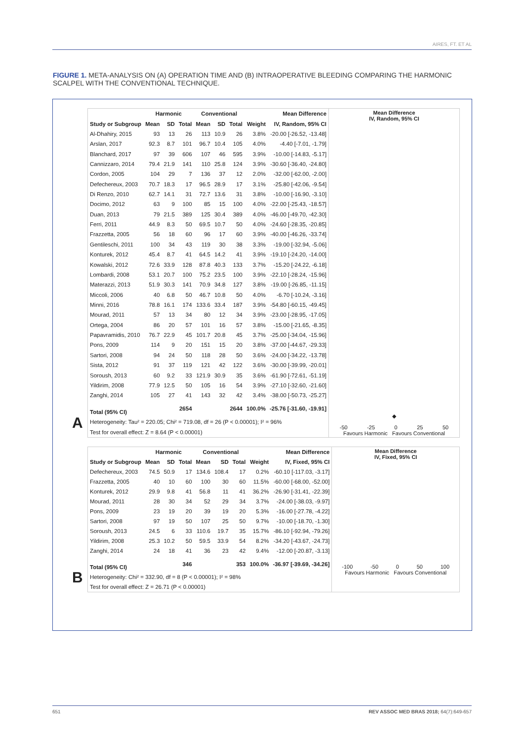AIRES, FT. ET AL
FIGURE 1. META-ANALYSIS ON (A) OPERATION TIME AND (B) INTRAOPERATIVE BLEEDING COMPARING THE HARMONIC SCALPEL WITH THE CONVENTIONAL TECHNIQUE.
A
| | Harmonic | | | Conventional | | | | Mean Difference |
| --- | --- | --- | --- | --- | --- | --- | --- | --- |
| Study or Subgroup | Mean | SD | Total | Mean | SD | Total | Weight | IV, Random, 95% CI |
| Al-Dhahiry, 2015 | 93 | 13 | 26 | 113 | 10.9 | 26 | 3.8% | -20.00 [-26.52, -13.48] |
| Arslan, 2017 | 92.3 | 8.7 | 101 | 96.7 | 10.4 | 105 | 4.0% | -4.40 [-7.01, -1.79] |
| Blanchard, 2017 | 97 | 39 | 606 | 107 | 46 | 595 | 3.9% | -10.00 [-14.83, -5.17] |
| Cannizzaro, 2014 | 79.4 | 21.9 | 141 | 110 | 25.8 | 124 | 3.9% | -30.60 [-36.40, -24.80] |
| Cordon, 2005 | 104 | 29 | 7 | 136 | 37 | 12 | 2.0% | -32.00 [-62.00, -2.00] |
| Defechereux, 2003 | 70.7 | 18.3 | 17 | 96.5 | 28.9 | 17 | 3.1% | -25.80 [-42.06, -9.54] |
| Di Renzo, 2010 | 62.7 | 14.1 | 31 | 72.7 | 13.6 | 31 | 3.8% | -10.00 [-16.90, -3.10] |
| Docimo, 2012 | 63 | 9 | 100 | 85 | 15 | 100 | 4.0% | -22.00 [-25.43, -18.57] |
| Duan, 2013 | 79 | 21.5 | 389 | 125 | 30.4 | 389 | 4.0% | -46.00 [-49.70, -42.30] |
| Ferri, 2011 | 44.9 | 8.3 | 50 | 69.5 | 10.7 | 50 | 4.0% | -24.60 [-28.35, -20.85] |
| Frazzetta, 2005 | 56 | 18 | 60 | 96 | 17 | 60 | 3.9% | -40.00 [-46.26, -33.74] |
| Gentileschi, 2011 | 100 | 34 | 43 | 119 | 30 | 38 | 3.3% | -19.00 [-32.94, -5.06] |
| Konturek, 2012 | 45.4 | 8.7 | 41 | 64.5 | 14.2 | 41 | 3.9% | -19.10 [-24.20, -14.00] |
| Kowalski, 2012 | 72.6 | 33.9 | 128 | 87.8 | 40.3 | 133 | 3.7% | -15.20 [-24.22, -6.18] |
| Lombardi, 2008 | 53.1 | 20.7 | 100 | 75.2 | 23.5 | 100 | 3.9% | -22.10 [-28.24, -15.96] |
| Materazzi, 2013 | 51.9 | 30.3 | 141 | 70.9 | 34.8 | 127 | 3.8% | -19.00 [-26.85, -11.15] |
| Miccoli, 2006 | 40 | 6.8 | 50 | 46.7 | 10.8 | 50 | 4.0% | -6.70 [-10.24, -3.16] |
| Minni, 2016 | 78.8 | 16.1 | 174 | 133.6 | 33.4 | 187 | 3.9% | -54.80 [-60.15, -49.45] |
| Mourad, 2011 | 57 | 13 | 34 | 80 | 12 | 34 | 3.9% | -23.00 [-28.95, -17.05] |
| Ortega, 2004 | 86 | 20 | 57 | 101 | 16 | 57 | 3.8% | -15.00 [-21.65, -8.35] |
| Papavramidis, 2010 | 76.7 | 22.9 | 45 | 101.7 | 20.8 | 45 | 3.7% | -25.00 [-34.04, -15.96] |
| Pons, 2009 | 114 | 9 | 20 | 151 | 15 | 20 | 3.8% | -37.00 [-44.67, -29.33] |
| Sartori, 2008 | 94 | 24 | 50 | 118 | 28 | 50 | 3.6% | -24.00 [-34.22, -13.78] |
| Sista, 2012 | 91 | 37 | 119 | 121 | 42 | 122 | 3.6% | -30.00 [-39.99, -20.01] |
| Soroush, 2013 | 60 | 9.2 | 33 | 121.9 | 30.9 | 35 | 3.6% | -61.90 [-72.61, -51.19] |
| Yildirim, 2008 | 77.9 | 12.5 | 50 | 105 | 16 | 54 | 3.9% | -27.10 [-32.60, -21.60] |
| Zanghi, 2014 | 105 | 27 | 41 | 143 | 32 | 42 | 3.4% | -38.00 [-50.73, -25.27] |
| Total (95% CI) | | | 2654 | | | 2644 | 100.0% | -25.76 [-31.60, -19.91] |
| Heterogeneity: Tau² = 220.05; Chi² = 719.08, df = 26 (P < 0.00001); I² = 96% | | | | | | | | |
| Test for overall effect: Z = 8.64 (P < 0.00001) | | | | | | | | |
Mean Difference
IV, Random, 95% CI
◆
-50 -25 0 25 50
Favours Harmonic Favours Conventional
B
| | Harmonic | | | Conventional | | | | Mean Difference |
| --- | --- | --- | --- | --- | --- | --- | --- | --- |
| Study or Subgroup | Mean | SD | Total | Mean | SD | Total | Weight | IV, Fixed, 95% CI |
| Defechereux, 2003 | 74.5 | 50.9 | 17 | 134.6 | 108.4 | 17 | 0.2% | -60.10 [-117.03, -3.17] |
| Frazzetta, 2005 | 40 | 10 | 60 | 100 | 30 | 60 | 11.5% | -60.00 [-68.00, -52.00] |
| Konturek, 2012 | 29.9 | 9.8 | 41 | 56.8 | 11 | 41 | 36.2% | -26.90 [-31.41, -22.39] |
| Mourad, 2011 | 28 | 30 | 34 | 52 | 29 | 34 | 3.7% | -24.00 [-38.03, -9.97] |
| Pons, 2009 | 23 | 19 | 20 | 39 | 19 | 20 | 5.3% | -16.00 [-27.78, -4.22] |
| Sartori, 2008 | 97 | 19 | 50 | 107 | 25 | 50 | 9.7% | -10.00 [-18.70, -1.30] |
| Soroush, 2013 | 24.5 | 6 | 33 | 110.6 | 19.7 | 35 | 15.7% | -86.10 [-92.94, -79.26] |
| Yildirim, 2008 | 25.3 | 10.2 | 50 | 59.5 | 33.9 | 54 | 8.2% | -34.20 [-43.67, -24.73] |
| Zanghi, 2014 | 24 | 18 | 41 | 36 | 23 | 42 | 9.4% | -12.00 [-20.87, -3.13] |
| Total (95% CI) | | | 346 | | | 353 | 100.0% | -36.97 [-39.69, -34.26] |
| Heterogeneity: Chi² = 332.90, df = 8 (P < 0.00001); I² = 98% | | | | | | | | |
| Test for overall effect: Z = 26.71 (P < 0.00001) | | | | | | | | |
Mean Difference
IV, Fixed, 95% CI
-100 -50 0 50 100
Favours Harmonic Favours Conventional
651 REV ASSOC MED BRAS 2018; 64(7):649-657